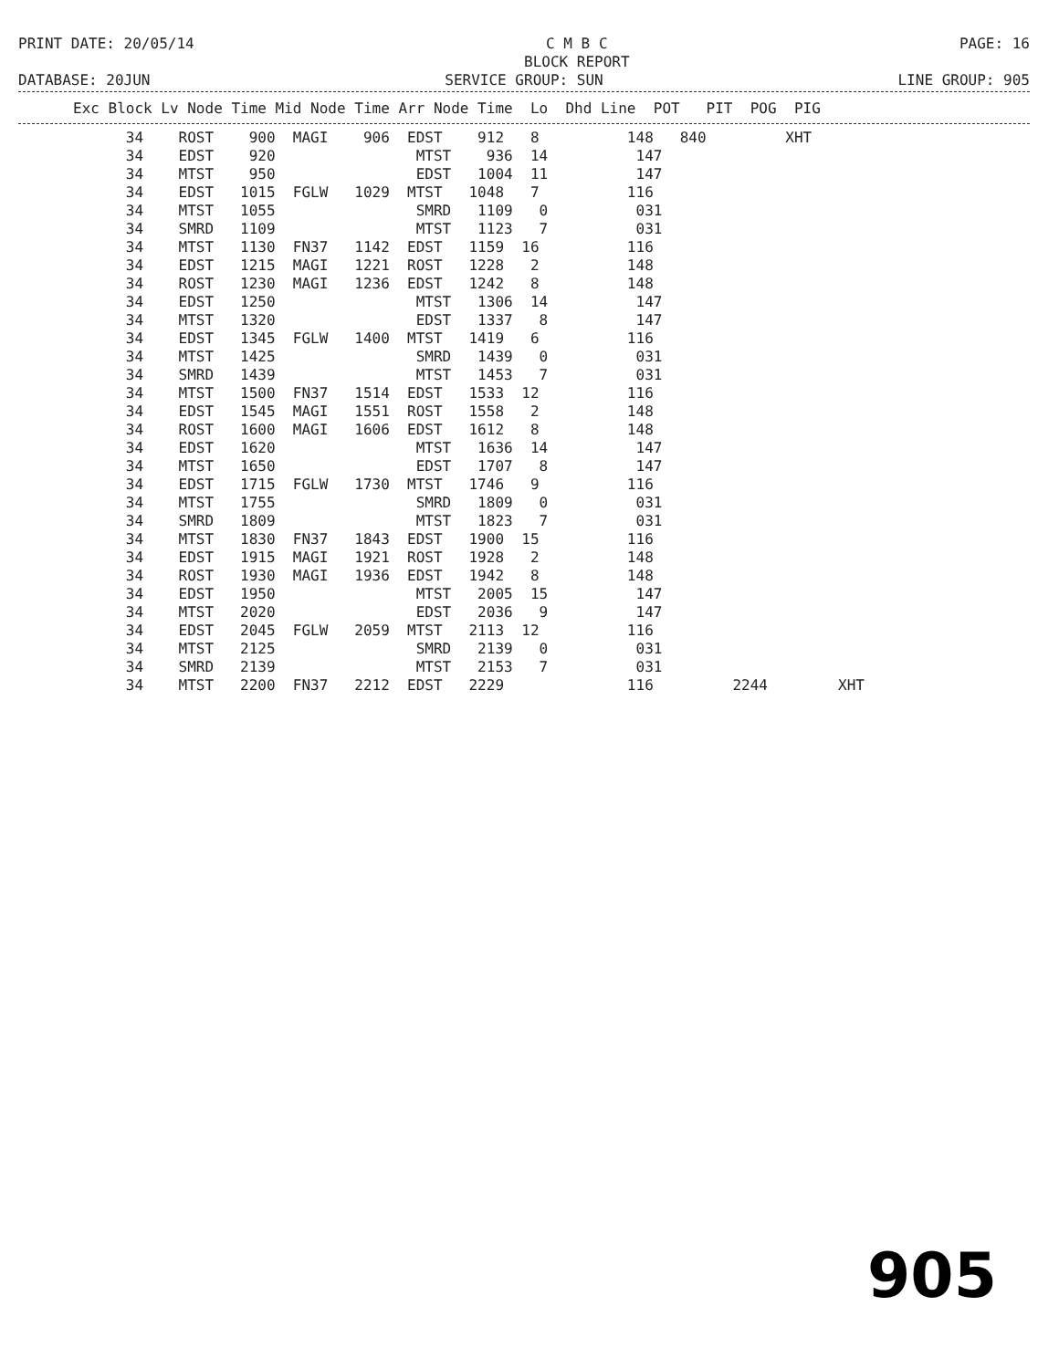PRINT DATE: 20/05/14 C M B C
BLOCK REPORT PAGE: 16
DATABASE: 20JUN SERVICE GROUP: SUN LINE GROUP: 905
| Exc Block Lv Node Time Mid Node Time Arr Node Time Lo Dhd Line POT PIT POG PIG |
| --- |
| 34 ROST 900 MAGI 906 EDST 912 8 148 840 XHT |
| 34 EDST 920 MTST 936 14 147 |
| 34 MTST 950 EDST 1004 11 147 |
| 34 EDST 1015 FGLW 1029 MTST 1048 7 116 |
| 34 MTST 1055 SMRD 1109 0 031 |
| 34 SMRD 1109 MTST 1123 7 031 |
| 34 MTST 1130 FN37 1142 EDST 1159 16 116 |
| 34 EDST 1215 MAGI 1221 ROST 1228 2 148 |
| 34 ROST 1230 MAGI 1236 EDST 1242 8 148 |
| 34 EDST 1250 MTST 1306 14 147 |
| 34 MTST 1320 EDST 1337 8 147 |
| 34 EDST 1345 FGLW 1400 MTST 1419 6 116 |
| 34 MTST 1425 SMRD 1439 0 031 |
| 34 SMRD 1439 MTST 1453 7 031 |
| 34 MTST 1500 FN37 1514 EDST 1533 12 116 |
| 34 EDST 1545 MAGI 1551 ROST 1558 2 148 |
| 34 ROST 1600 MAGI 1606 EDST 1612 8 148 |
| 34 EDST 1620 MTST 1636 14 147 |
| 34 MTST 1650 EDST 1707 8 147 |
| 34 EDST 1715 FGLW 1730 MTST 1746 9 116 |
| 34 MTST 1755 SMRD 1809 0 031 |
| 34 SMRD 1809 MTST 1823 7 031 |
| 34 MTST 1830 FN37 1843 EDST 1900 15 116 |
| 34 EDST 1915 MAGI 1921 ROST 1928 2 148 |
| 34 ROST 1930 MAGI 1936 EDST 1942 8 148 |
| 34 EDST 1950 MTST 2005 15 147 |
| 34 MTST 2020 EDST 2036 9 147 |
| 34 EDST 2045 FGLW 2059 MTST 2113 12 116 |
| 34 MTST 2125 SMRD 2139 0 031 |
| 34 SMRD 2139 MTST 2153 7 031 |
| 34 MTST 2200 FN37 2212 EDST 2229 116 2244 XHT |
905